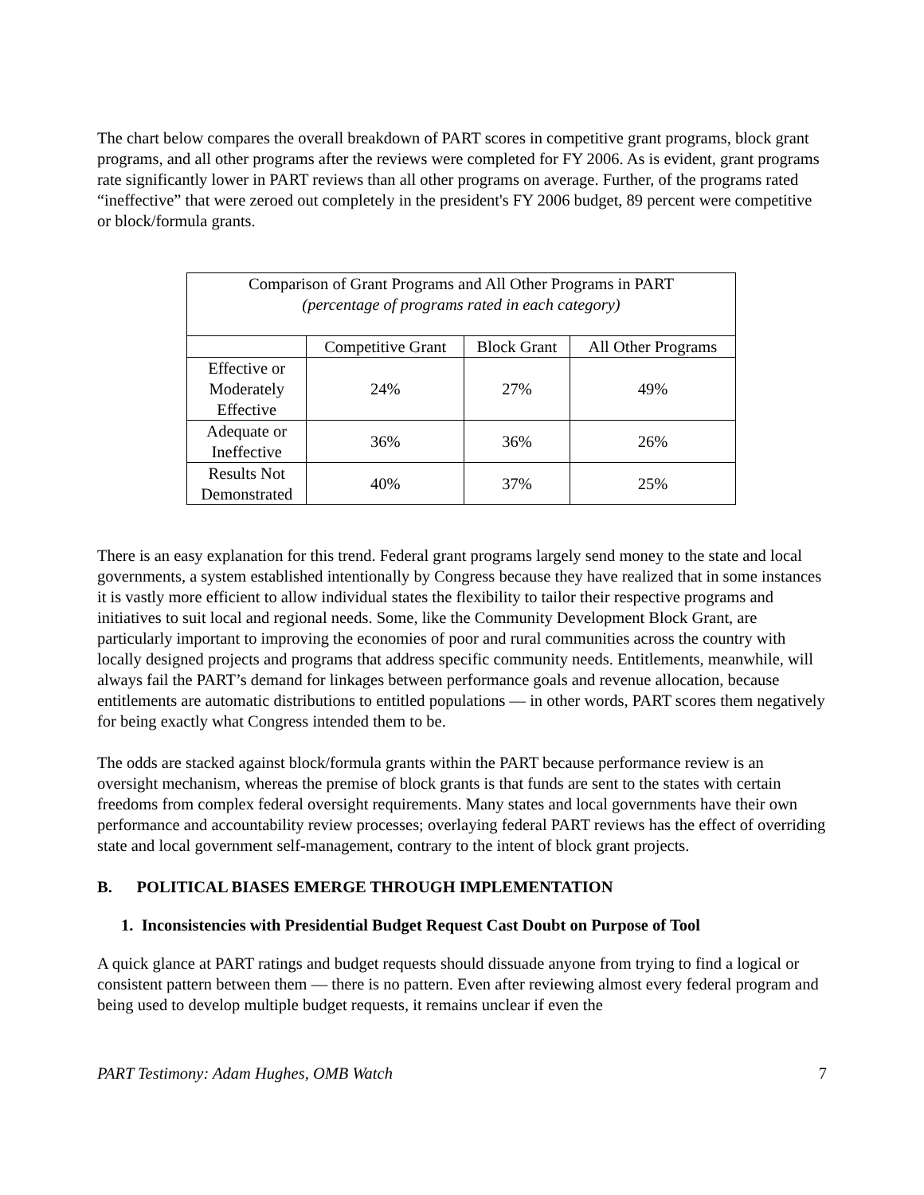The chart below compares the overall breakdown of PART scores in competitive grant programs, block grant programs, and all other programs after the reviews were completed for FY 2006. As is evident, grant programs rate significantly lower in PART reviews than all other programs on average. Further, of the programs rated “ineffective” that were zeroed out completely in the president's FY 2006 budget, 89 percent were competitive or block/formula grants.
| Comparison of Grant Programs and All Other Programs in PART (percentage of programs rated in each category) | | | |
| | Competitive Grant | Block Grant | All Other Programs |
| Effective or Moderately Effective | 24% | 27% | 49% |
| Adequate or Ineffective | 36% | 36% | 26% |
| Results Not Demonstrated | 40% | 37% | 25% |
There is an easy explanation for this trend. Federal grant programs largely send money to the state and local governments, a system established intentionally by Congress because they have realized that in some instances it is vastly more efficient to allow individual states the flexibility to tailor their respective programs and initiatives to suit local and regional needs. Some, like the Community Development Block Grant, are particularly important to improving the economies of poor and rural communities across the country with locally designed projects and programs that address specific community needs. Entitlements, meanwhile, will always fail the PART’s demand for linkages between performance goals and revenue allocation, because entitlements are automatic distributions to entitled populations — in other words, PART scores them negatively for being exactly what Congress intended them to be.
The odds are stacked against block/formula grants within the PART because performance review is an oversight mechanism, whereas the premise of block grants is that funds are sent to the states with certain freedoms from complex federal oversight requirements. Many states and local governments have their own performance and accountability review processes; overlaying federal PART reviews has the effect of overriding state and local government self-management, contrary to the intent of block grant projects.
B. POLITICAL BIASES EMERGE THROUGH IMPLEMENTATION
1. Inconsistencies with Presidential Budget Request Cast Doubt on Purpose of Tool
A quick glance at PART ratings and budget requests should dissuade anyone from trying to find a logical or consistent pattern between them — there is no pattern. Even after reviewing almost every federal program and being used to develop multiple budget requests, it remains unclear if even the
PART Testimony: Adam Hughes, OMB Watch 7